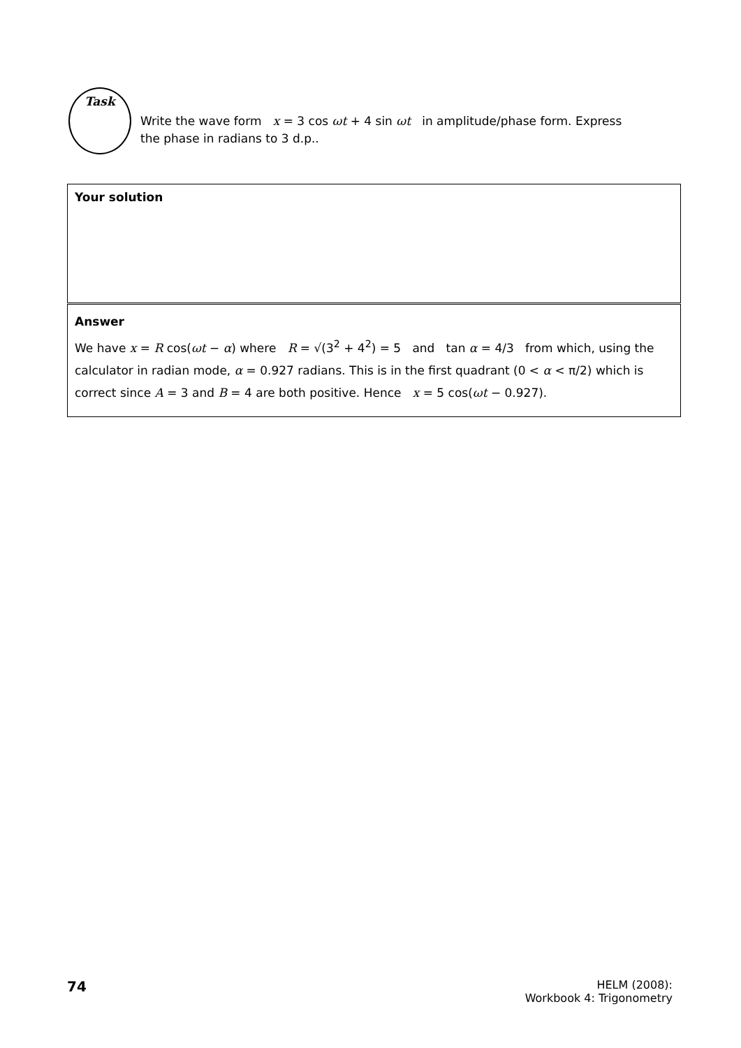Task
Write the wave form x = 3 cos ωt + 4 sin ωt in amplitude/phase form. Express the phase in radians to 3 d.p..
Your solution
Answer
We have x = R cos(ωt − α) where R = √(3<sup>2</sup> + 4<sup>2</sup>) = 5 and tan α = 4/3 from which, using the calculator in radian mode, α = 0.927 radians. This is in the first quadrant (0 < α < π/2) which is correct since A = 3 and B = 4 are both positive. Hence x = 5 cos(ωt − 0.927).
74
HELM (2008):
Workbook 4: Trigonometry